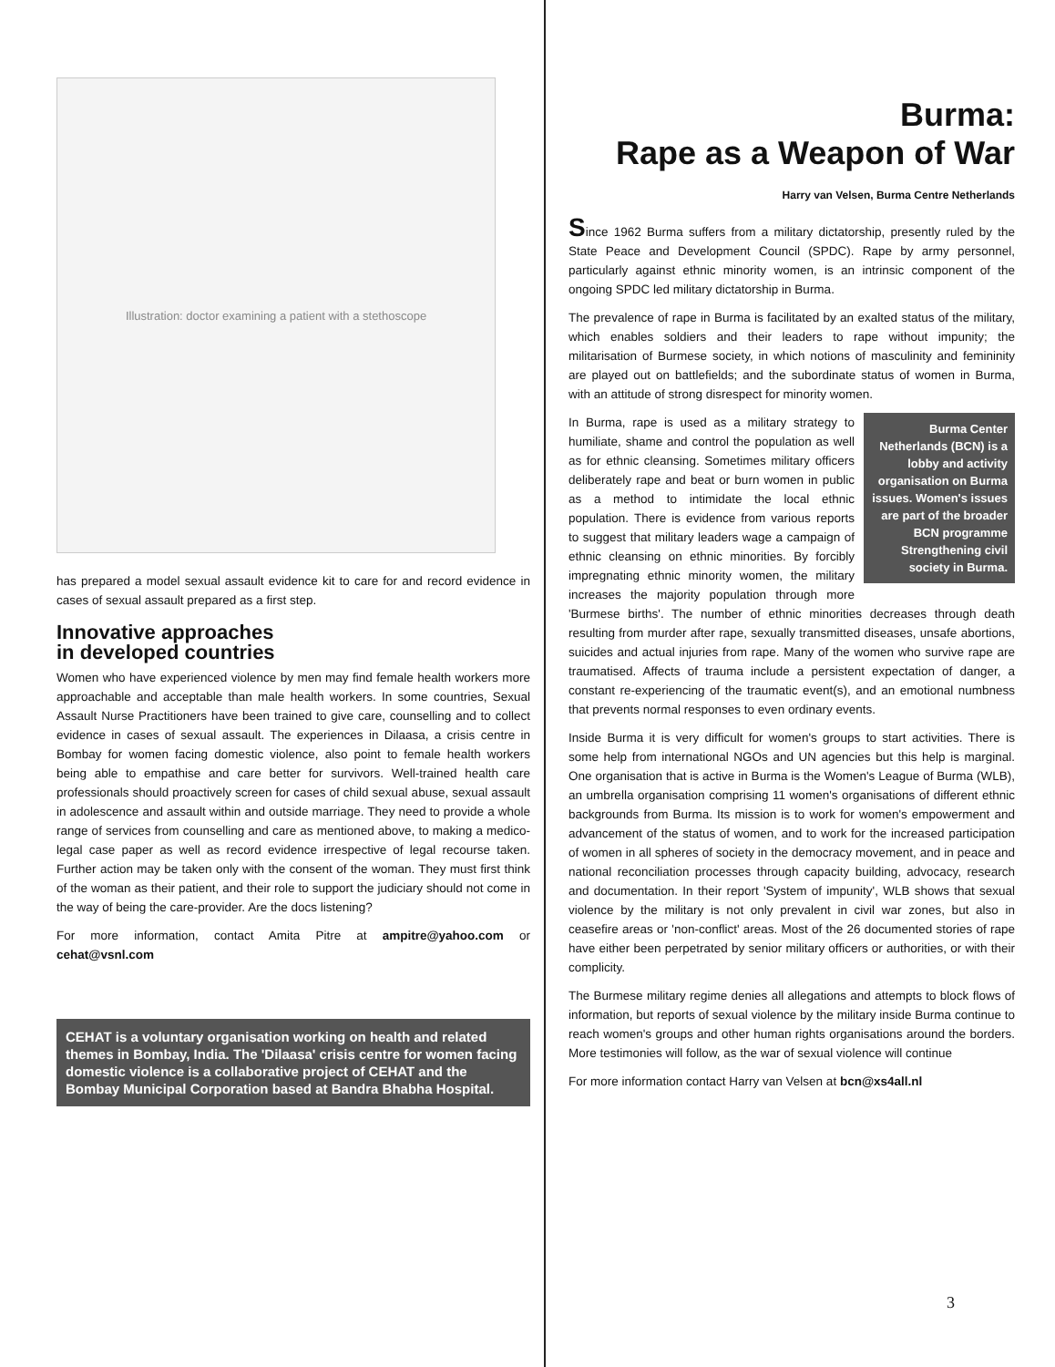Illustration: doctor examining a patient with a stethoscope
has prepared a model sexual assault evidence kit to care for and record evidence in cases of sexual assault prepared as a first step.
Innovative approaches
in developed countries
Women who have experienced violence by men may find female health workers more approachable and acceptable than male health workers. In some countries, Sexual Assault Nurse Practitioners have been trained to give care, counselling and to collect evidence in cases of sexual assault. The experiences in Dilaasa, a crisis centre in Bombay for women facing domestic violence, also point to female health workers being able to empathise and care better for survivors. Well-trained health care professionals should proactively screen for cases of child sexual abuse, sexual assault in adolescence and assault within and outside marriage. They need to provide a whole range of services from counselling and care as mentioned above, to making a medico-legal case paper as well as record evidence irrespective of legal recourse taken. Further action may be taken only with the consent of the woman. They must first think of the woman as their patient, and their role to support the judiciary should not come in the way of being the care-provider. Are the docs listening?
For more information, contact Amita Pitre at ampitre@yahoo.com or cehat@vsnl.com
CEHAT is a voluntary organisation working on health and related themes in Bombay, India. The 'Dilaasa' crisis centre for women facing domestic violence is a collaborative project of CEHAT and the Bombay Municipal Corporation based at Bandra Bhabha Hospital.
Burma:
Rape as a Weapon of War
Harry van Velsen, Burma Centre Netherlands
Since 1962 Burma suffers from a military dictatorship, presently ruled by the State Peace and Development Council (SPDC). Rape by army personnel, particularly against ethnic minority women, is an intrinsic component of the ongoing SPDC led military dictatorship in Burma.
The prevalence of rape in Burma is facilitated by an exalted status of the military, which enables soldiers and their leaders to rape without impunity; the militarisation of Burmese society, in which notions of masculinity and femininity are played out on battlefields; and the subordinate status of women in Burma, with an attitude of strong disrespect for minority women.
Burma Center Netherlands (BCN) is a lobby and activity organisation on Burma issues. Women's issues are part of the broader BCN programme Strengthening civil society in Burma.
In Burma, rape is used as a military strategy to humiliate, shame and control the population as well as for ethnic cleansing. Sometimes military officers deliberately rape and beat or burn women in public as a method to intimidate the local ethnic population. There is evidence from various reports to suggest that military leaders wage a campaign of ethnic cleansing on ethnic minorities. By forcibly impregnating ethnic minority women, the military increases the majority population through more 'Burmese births'. The number of ethnic minorities decreases through death resulting from murder after rape, sexually transmitted diseases, unsafe abortions, suicides and actual injuries from rape. Many of the women who survive rape are traumatised. Affects of trauma include a persistent expectation of danger, a constant re-experiencing of the traumatic event(s), and an emotional numbness that prevents normal responses to even ordinary events.
Inside Burma it is very difficult for women's groups to start activities. There is some help from international NGOs and UN agencies but this help is marginal. One organisation that is active in Burma is the Women's League of Burma (WLB), an umbrella organisation comprising 11 women's organisations of different ethnic backgrounds from Burma. Its mission is to work for women's empowerment and advancement of the status of women, and to work for the increased participation of women in all spheres of society in the democracy movement, and in peace and national reconciliation processes through capacity building, advocacy, research and documentation. In their report 'System of impunity', WLB shows that sexual violence by the military is not only prevalent in civil war zones, but also in ceasefire areas or 'non-conflict' areas. Most of the 26 documented stories of rape have either been perpetrated by senior military officers or authorities, or with their complicity.
The Burmese military regime denies all allegations and attempts to block flows of information, but reports of sexual violence by the military inside Burma continue to reach women's groups and other human rights organisations around the borders. More testimonies will follow, as the war of sexual violence will continue
For more information contact Harry van Velsen at bcn@xs4all.nl
3